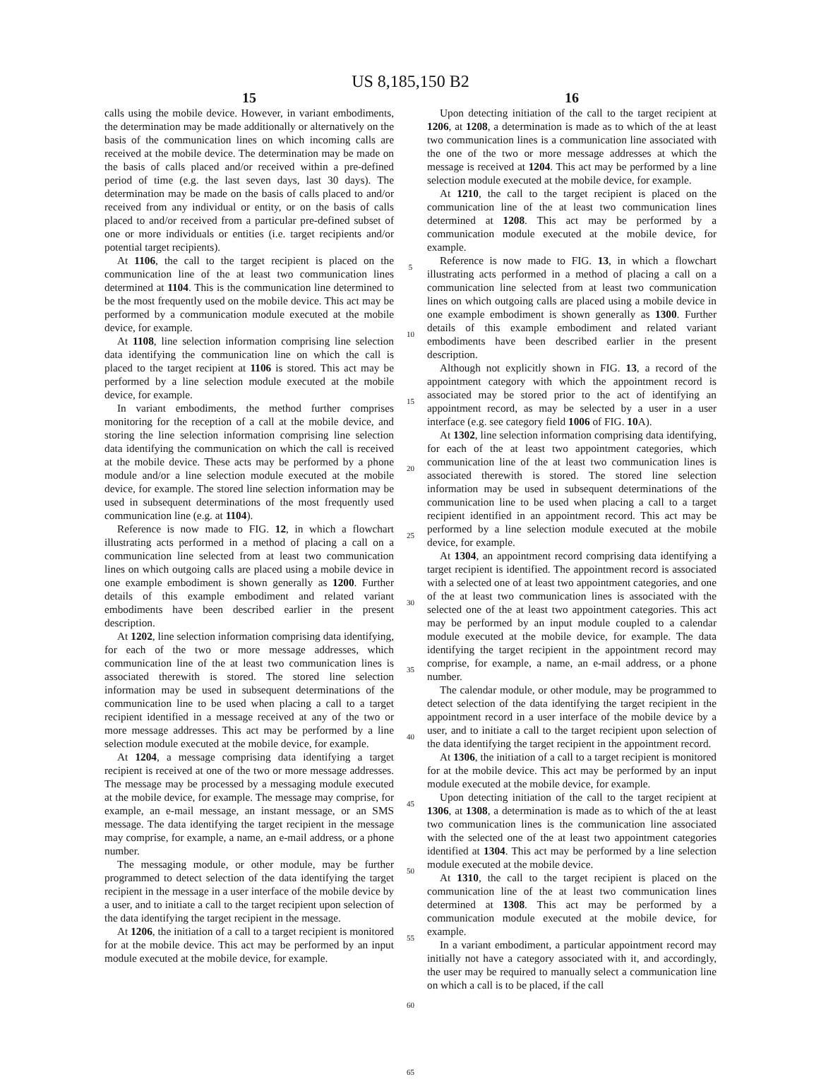US 8,185,150 B2
15
calls using the mobile device. However, in variant embodiments, the determination may be made additionally or alternatively on the basis of the communication lines on which incoming calls are received at the mobile device. The determination may be made on the basis of calls placed and/or received within a pre-defined period of time (e.g. the last seven days, last 30 days). The determination may be made on the basis of calls placed to and/or received from any individual or entity, or on the basis of calls placed to and/or received from a particular pre-defined subset of one or more individuals or entities (i.e. target recipients and/or potential target recipients).
At 1106, the call to the target recipient is placed on the communication line of the at least two communication lines determined at 1104. This is the communication line determined to be the most frequently used on the mobile device. This act may be performed by a communication module executed at the mobile device, for example.
At 1108, line selection information comprising line selection data identifying the communication line on which the call is placed to the target recipient at 1106 is stored. This act may be performed by a line selection module executed at the mobile device, for example.
In variant embodiments, the method further comprises monitoring for the reception of a call at the mobile device, and storing the line selection information comprising line selection data identifying the communication on which the call is received at the mobile device. These acts may be performed by a phone module and/or a line selection module executed at the mobile device, for example. The stored line selection information may be used in subsequent determinations of the most frequently used communication line (e.g. at 1104).
Reference is now made to FIG. 12, in which a flowchart illustrating acts performed in a method of placing a call on a communication line selected from at least two communication lines on which outgoing calls are placed using a mobile device in one example embodiment is shown generally as 1200. Further details of this example embodiment and related variant embodiments have been described earlier in the present description.
At 1202, line selection information comprising data identifying, for each of the two or more message addresses, which communication line of the at least two communication lines is associated therewith is stored. The stored line selection information may be used in subsequent determinations of the communication line to be used when placing a call to a target recipient identified in a message received at any of the two or more message addresses. This act may be performed by a line selection module executed at the mobile device, for example.
At 1204, a message comprising data identifying a target recipient is received at one of the two or more message addresses. The message may be processed by a messaging module executed at the mobile device, for example. The message may comprise, for example, an e-mail message, an instant message, or an SMS message. The data identifying the target recipient in the message may comprise, for example, a name, an e-mail address, or a phone number.
The messaging module, or other module, may be further programmed to detect selection of the data identifying the target recipient in the message in a user interface of the mobile device by a user, and to initiate a call to the target recipient upon selection of the data identifying the target recipient in the message.
At 1206, the initiation of a call to a target recipient is monitored for at the mobile device. This act may be performed by an input module executed at the mobile device, for example.
5
10
15
20
25
30
35
40
45
50
55
60
65
16
Upon detecting initiation of the call to the target recipient at 1206, at 1208, a determination is made as to which of the at least two communication lines is a communication line associated with the one of the two or more message addresses at which the message is received at 1204. This act may be performed by a line selection module executed at the mobile device, for example.
At 1210, the call to the target recipient is placed on the communication line of the at least two communication lines determined at 1208. This act may be performed by a communication module executed at the mobile device, for example.
Reference is now made to FIG. 13, in which a flowchart illustrating acts performed in a method of placing a call on a communication line selected from at least two communication lines on which outgoing calls are placed using a mobile device in one example embodiment is shown generally as 1300. Further details of this example embodiment and related variant embodiments have been described earlier in the present description.
Although not explicitly shown in FIG. 13, a record of the appointment category with which the appointment record is associated may be stored prior to the act of identifying an appointment record, as may be selected by a user in a user interface (e.g. see category field 1006 of FIG. 10 A).
At 1302, line selection information comprising data identifying, for each of the at least two appointment categories, which communication line of the at least two communication lines is associated therewith is stored. The stored line selection information may be used in subsequent determinations of the communication line to be used when placing a call to a target recipient identified in an appointment record. This act may be performed by a line selection module executed at the mobile device, for example.
At 1304, an appointment record comprising data identifying a target recipient is identified. The appointment record is associated with a selected one of at least two appointment categories, and one of the at least two communication lines is associated with the selected one of the at least two appointment categories. This act may be performed by an input module coupled to a calendar module executed at the mobile device, for example. The data identifying the target recipient in the appointment record may comprise, for example, a name, an e-mail address, or a phone number.
The calendar module, or other module, may be programmed to detect selection of the data identifying the target recipient in the appointment record in a user interface of the mobile device by a user, and to initiate a call to the target recipient upon selection of the data identifying the target recipient in the appointment record.
At 1306, the initiation of a call to a target recipient is monitored for at the mobile device. This act may be performed by an input module executed at the mobile device, for example.
Upon detecting initiation of the call to the target recipient at 1306, at 1308, a determination is made as to which of the at least two communication lines is the communication line associated with the selected one of the at least two appointment categories identified at 1304. This act may be performed by a line selection module executed at the mobile device.
At 1310, the call to the target recipient is placed on the communication line of the at least two communication lines determined at 1308. This act may be performed by a communication module executed at the mobile device, for example.
In a variant embodiment, a particular appointment record may initially not have a category associated with it, and accordingly, the user may be required to manually select a communication line on which a call is to be placed, if the call